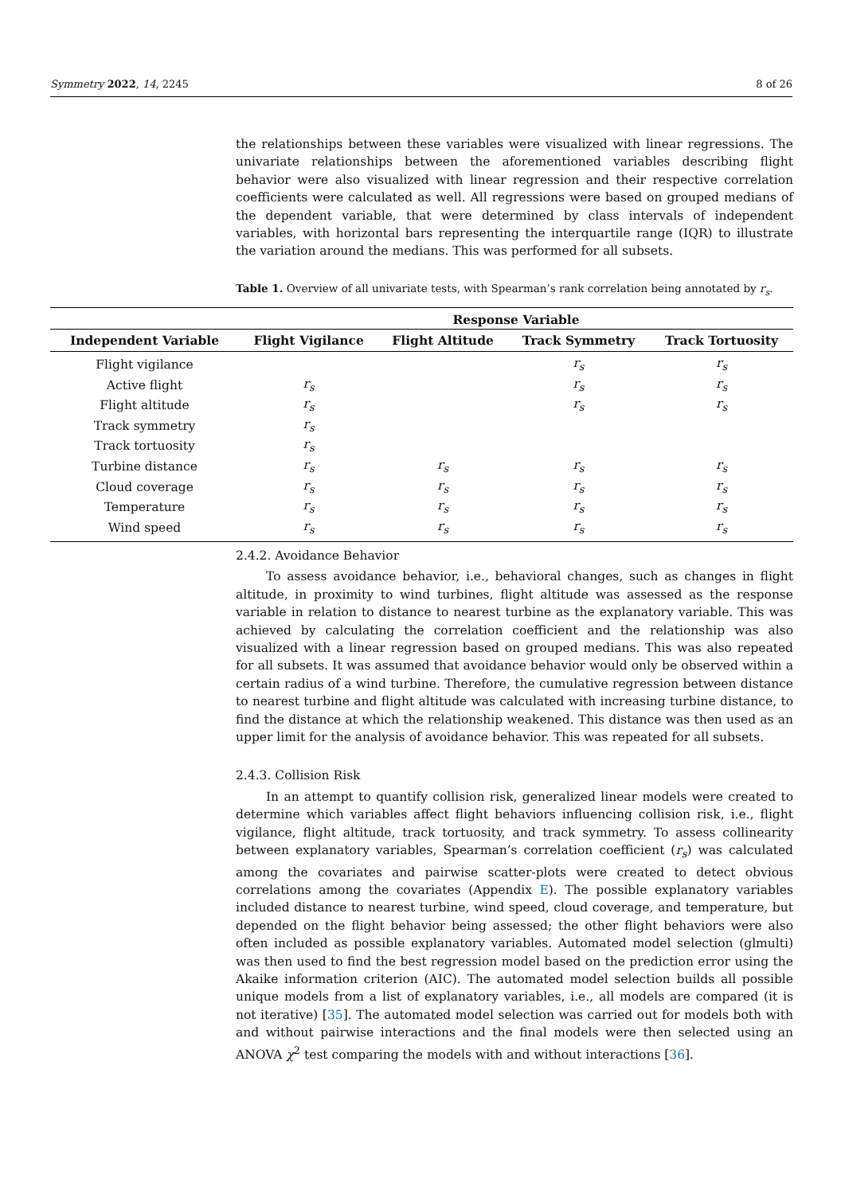Symmetry 2022, 14, 2245 8 of 26
the relationships between these variables were visualized with linear regressions. The univariate relationships between the aforementioned variables describing flight behavior were also visualized with linear regression and their respective correlation coefficients were calculated as well. All regressions were based on grouped medians of the dependent variable, that were determined by class intervals of independent variables, with horizontal bars representing the interquartile range (IQR) to illustrate the variation around the medians. This was performed for all subsets.
Table 1. Overview of all univariate tests, with Spearman’s rank correlation being annotated by r<sub>s</sub>.
2.4.2. Avoidance Behavior
To assess avoidance behavior, i.e., behavioral changes, such as changes in flight altitude, in proximity to wind turbines, flight altitude was assessed as the response variable in relation to distance to nearest turbine as the explanatory variable. This was achieved by calculating the correlation coefficient and the relationship was also visualized with a linear regression based on grouped medians. This was also repeated for all subsets. It was assumed that avoidance behavior would only be observed within a certain radius of a wind turbine. Therefore, the cumulative regression between distance to nearest turbine and flight altitude was calculated with increasing turbine distance, to find the distance at which the relationship weakened. This distance was then used as an upper limit for the analysis of avoidance behavior. This was repeated for all subsets.
2.4.3. Collision Risk
In an attempt to quantify collision risk, generalized linear models were created to determine which variables affect flight behaviors influencing collision risk, i.e., flight vigilance, flight altitude, track tortuosity, and track symmetry. To assess collinearity between explanatory variables, Spearman’s correlation coefficient (r<sub>s</sub>) was calculated among the covariates and pairwise scatter-plots were created to detect obvious correlations among the covariates (Appendix E). The possible explanatory variables included distance to nearest turbine, wind speed, cloud coverage, and temperature, but depended on the flight behavior being assessed; the other flight behaviors were also often included as possible explanatory variables. Automated model selection (glmulti) was then used to find the best regression model based on the prediction error using the Akaike information criterion (AIC). The automated model selection builds all possible unique models from a list of explanatory variables, i.e., all models are compared (it is not iterative) [35]. The automated model selection was carried out for models both with and without pairwise interactions and the final models were then selected using an ANOVA χ<sup>2</sup> test comparing the models with and without interactions [36].
| | Response Variable | | | |
| --- | --- | --- | --- | --- |
| Independent Variable | Flight Vigilance | Flight Altitude | Track Symmetry | Track Tortuosity |
| Flight vigilance | | | r<sub>s</sub> | r<sub>s</sub> |
| Active flight | r<sub>s</sub> | | r<sub>s</sub> | r<sub>s</sub> |
| Flight altitude | r<sub>s</sub> | | r<sub>s</sub> | r<sub>s</sub> |
| Track symmetry | r<sub>s</sub> | | | |
| Track tortuosity | r<sub>s</sub> | | | |
| Turbine distance | r<sub>s</sub> | r<sub>s</sub> | r<sub>s</sub> | r<sub>s</sub> |
| Cloud coverage | r<sub>s</sub> | r<sub>s</sub> | r<sub>s</sub> | r<sub>s</sub> |
| Temperature | r<sub>s</sub> | r<sub>s</sub> | r<sub>s</sub> | r<sub>s</sub> |
| Wind speed | r<sub>s</sub> | r<sub>s</sub> | r<sub>s</sub> | r<sub>s</sub> |